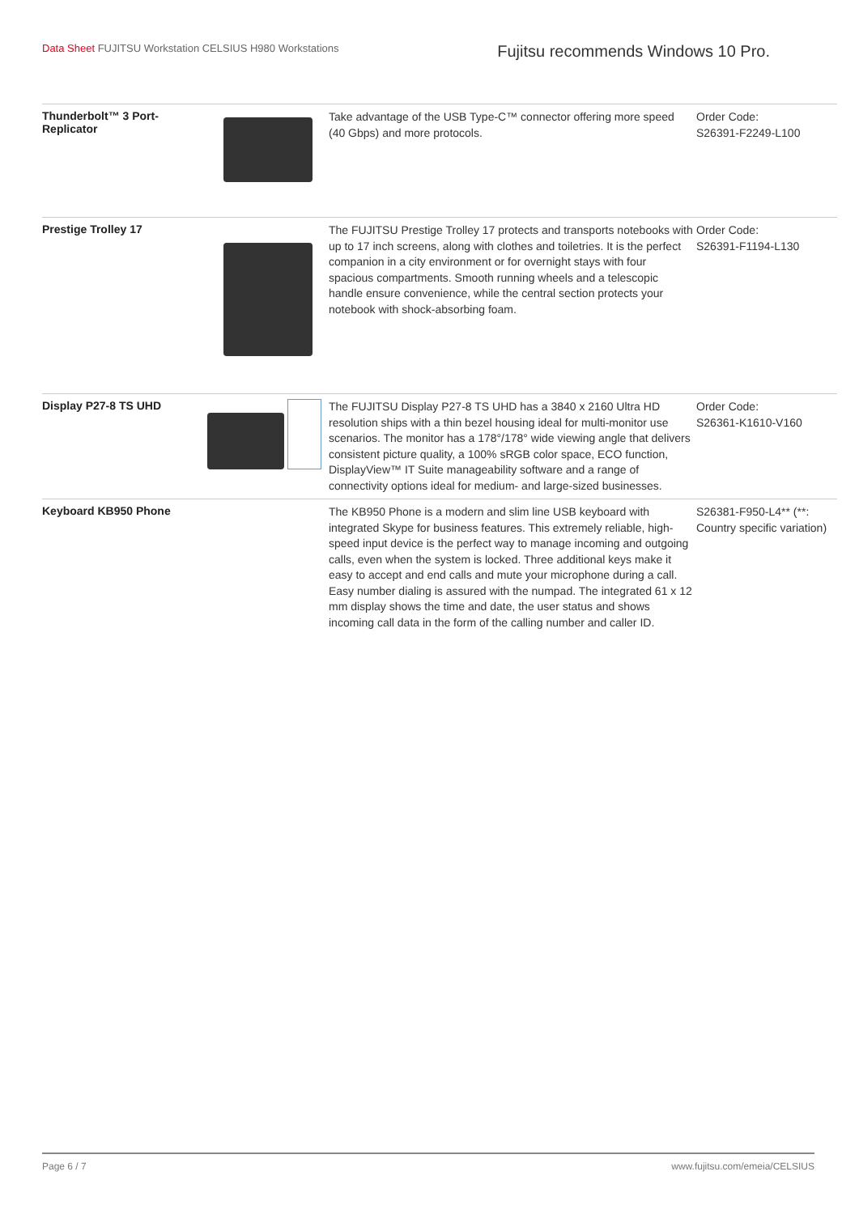Data Sheet FUJITSU Workstation CELSIUS H980 Workstations
Fujitsu recommends Windows 10 Pro.
| Thunderbolt™ 3 Port-Replicator | | Take advantage of the USB Type-C™ connector offering more speed (40 Gbps) and more protocols. | Order Code: S26391-F2249-L100 |
| Prestige Trolley 17 | | The FUJITSU Prestige Trolley 17 protects and transports notebooks with up to 17 inch screens, along with clothes and toiletries. It is the perfect companion in a city environment or for overnight stays with four spacious compartments. Smooth running wheels and a telescopic handle ensure convenience, while the central section protects your notebook with shock-absorbing foam. | Order Code: S26391-F1194-L130 |
| Display P27-8 TS UHD | | The FUJITSU Display P27-8 TS UHD has a 3840 x 2160 Ultra HD resolution ships with a thin bezel housing ideal for multi-monitor use scenarios. The monitor has a 178°/178° wide viewing angle that delivers consistent picture quality, a 100% sRGB color space, ECO function, DisplayView™ IT Suite manageability software and a range of connectivity options ideal for medium- and large-sized businesses. | Order Code: S26361-K1610-V160 |
| Keyboard KB950 Phone | | The KB950 Phone is a modern and slim line USB keyboard with integrated Skype for business features. This extremely reliable, high-speed input device is the perfect way to manage incoming and outgoing calls, even when the system is locked. Three additional keys make it easy to accept and end calls and mute your microphone during a call. Easy number dialing is assured with the numpad. The integrated 61 x 12 mm display shows the time and date, the user status and shows incoming call data in the form of the calling number and caller ID. | S26381-F950-L4** (**: Country specific variation) |
Page 6 / 7 www.fujitsu.com/emeia/CELSIUS